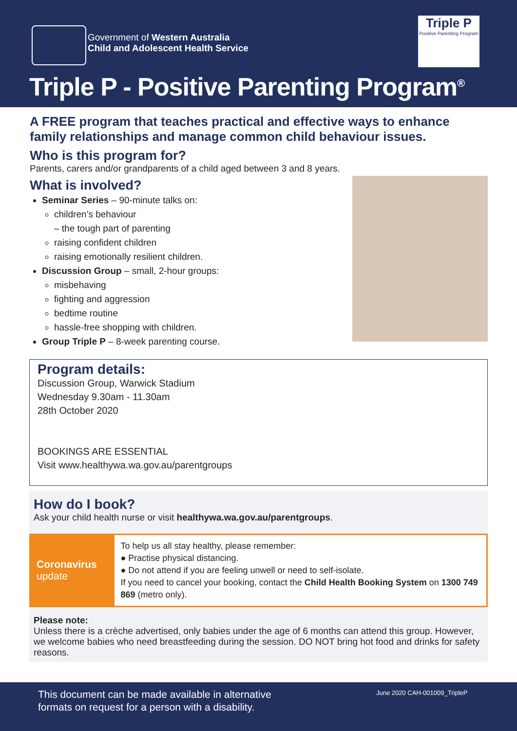Government of Western Australia
Child and Adolescent Health Service
Triple P
Positive Parenting Program
Triple P - Positive Parenting Program<sup>®</sup>
A FREE program that teaches practical and effective ways to enhance family relationships and manage common child behaviour issues.
Who is this program for?
Parents, carers and/or grandparents of a child aged between 3 and 8 years.
What is involved?
Seminar Series – 90-minute talks on:
children’s behaviour
– the tough part of parenting
raising confident children
raising emotionally resilient children.
Discussion Group – small, 2-hour groups:
misbehaving
fighting and aggression
bedtime routine
hassle-free shopping with children.
Group Triple P – 8-week parenting course.
Program details:
Discussion Group, Warwick Stadium
Wednesday 9.30am - 11.30am
28th October 2020
BOOKINGS ARE ESSENTIAL
Visit www.healthywa.wa.gov.au/parentgroups
How do I book?
Ask your child health nurse or visit healthywa.wa.gov.au/parentgroups.
Coronavirus
update
To help us all stay healthy, please remember:
● Practise physical distancing.
● Do not attend if you are feeling unwell or need to self-isolate.
If you need to cancel your booking, contact the Child Health Booking System on 1300 749 869 (metro only).
Please note:
Unless there is a crèche advertised, only babies under the age of 6 months can attend this group. However, we welcome babies who need breastfeeding during the session. DO NOT bring hot food and drinks for safety reasons.
This document can be made available in alternative
formats on request for a person with a disability.
June 2020 CAH-001009_TripleP